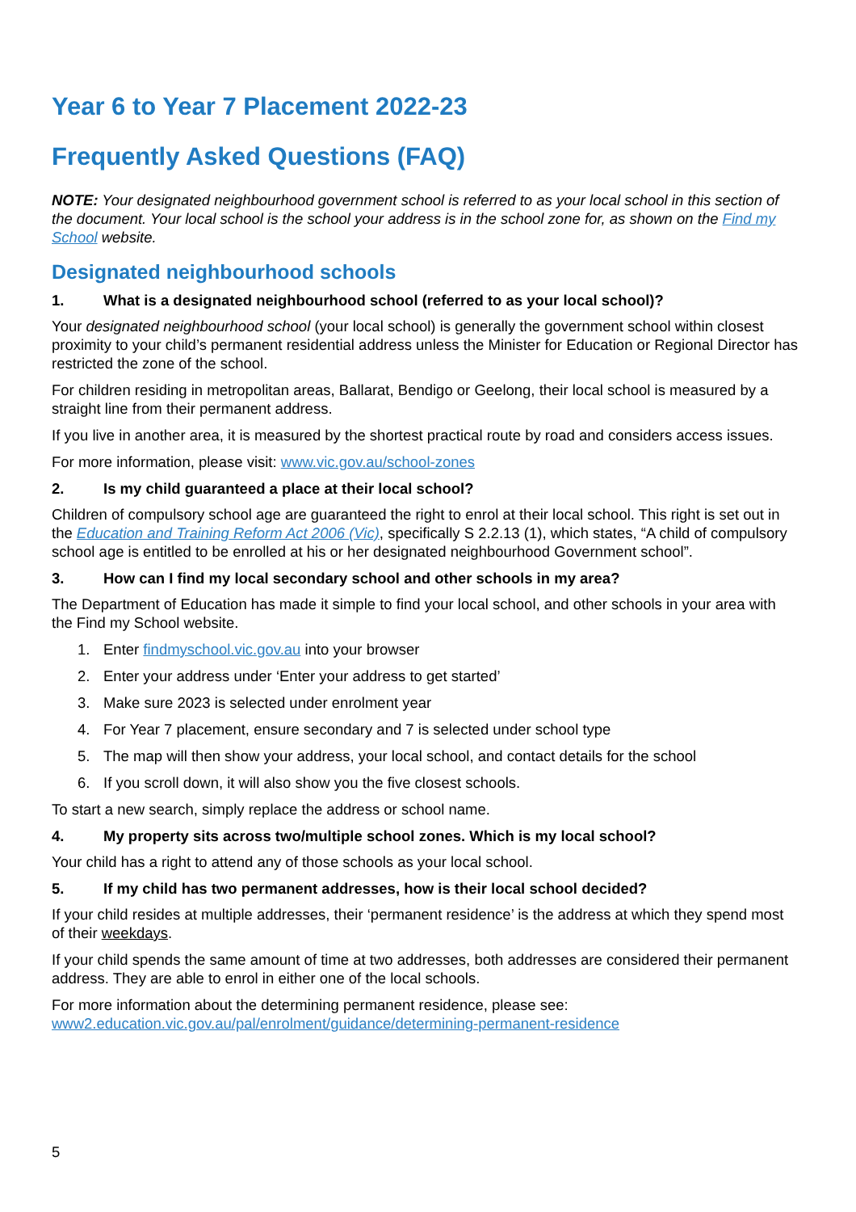Year 6 to Year 7 Placement 2022-23
Frequently Asked Questions (FAQ)
NOTE: Your designated neighbourhood government school is referred to as your local school in this section of the document. Your local school is the school your address is in the school zone for, as shown on the Find my School website.
Designated neighbourhood schools
1. What is a designated neighbourhood school (referred to as your local school)?
Your designated neighbourhood school (your local school) is generally the government school within closest proximity to your child’s permanent residential address unless the Minister for Education or Regional Director has restricted the zone of the school.
For children residing in metropolitan areas, Ballarat, Bendigo or Geelong, their local school is measured by a straight line from their permanent address.
If you live in another area, it is measured by the shortest practical route by road and considers access issues.
For more information, please visit: www.vic.gov.au/school-zones
2. Is my child guaranteed a place at their local school?
Children of compulsory school age are guaranteed the right to enrol at their local school. This right is set out in the Education and Training Reform Act 2006 (Vic), specifically S 2.2.13 (1), which states, “A child of compulsory school age is entitled to be enrolled at his or her designated neighbourhood Government school”.
3. How can I find my local secondary school and other schools in my area?
The Department of Education has made it simple to find your local school, and other schools in your area with the Find my School website.
1. Enter findmyschool.vic.gov.au into your browser
2. Enter your address under ‘Enter your address to get started’
3. Make sure 2023 is selected under enrolment year
4. For Year 7 placement, ensure secondary and 7 is selected under school type
5. The map will then show your address, your local school, and contact details for the school
6. If you scroll down, it will also show you the five closest schools.
To start a new search, simply replace the address or school name.
4. My property sits across two/multiple school zones. Which is my local school?
Your child has a right to attend any of those schools as your local school.
5. If my child has two permanent addresses, how is their local school decided?
If your child resides at multiple addresses, their ‘permanent residence’ is the address at which they spend most of their weekdays.
If your child spends the same amount of time at two addresses, both addresses are considered their permanent address. They are able to enrol in either one of the local schools.
For more information about the determining permanent residence, please see: www2.education.vic.gov.au/pal/enrolment/guidance/determining-permanent-residence
5